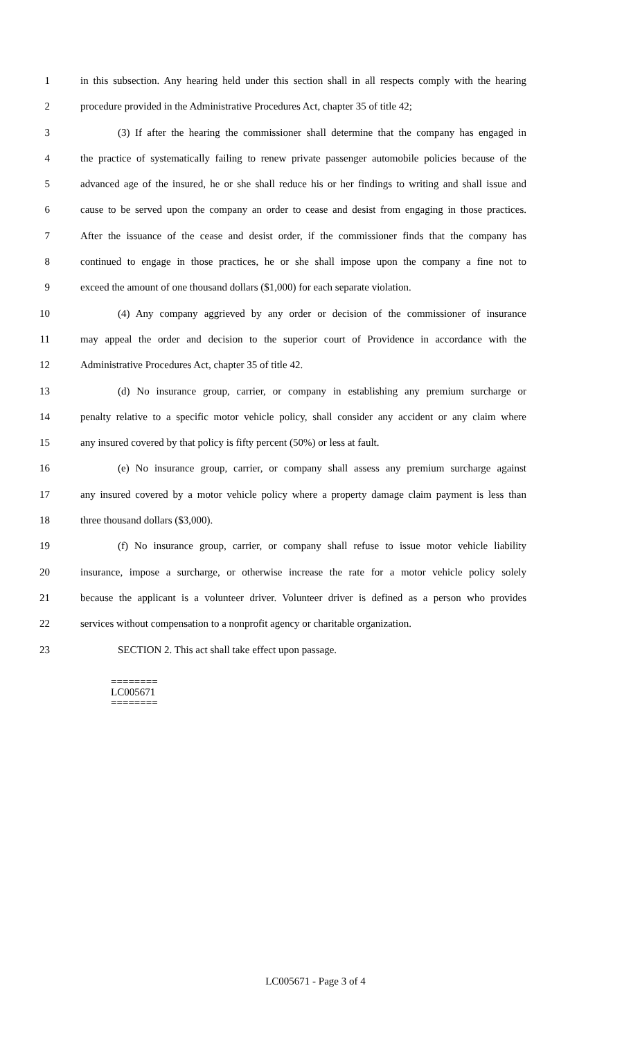1 in this subsection. Any hearing held under this section shall in all respects comply with the hearing
2 procedure provided in the Administrative Procedures Act, chapter 35 of title 42;
3 (3) If after the hearing the commissioner shall determine that the company has engaged in
4 the practice of systematically failing to renew private passenger automobile policies because of the
5 advanced age of the insured, he or she shall reduce his or her findings to writing and shall issue and
6 cause to be served upon the company an order to cease and desist from engaging in those practices.
7 After the issuance of the cease and desist order, if the commissioner finds that the company has
8 continued to engage in those practices, he or she shall impose upon the company a fine not to
9 exceed the amount of one thousand dollars ($1,000) for each separate violation.
10 (4) Any company aggrieved by any order or decision of the commissioner of insurance
11 may appeal the order and decision to the superior court of Providence in accordance with the
12 Administrative Procedures Act, chapter 35 of title 42.
13 (d) No insurance group, carrier, or company in establishing any premium surcharge or
14 penalty relative to a specific motor vehicle policy, shall consider any accident or any claim where
15 any insured covered by that policy is fifty percent (50%) or less at fault.
16 (e) No insurance group, carrier, or company shall assess any premium surcharge against
17 any insured covered by a motor vehicle policy where a property damage claim payment is less than
18 three thousand dollars ($3,000).
19 (f) No insurance group, carrier, or company shall refuse to issue motor vehicle liability
20 insurance, impose a surcharge, or otherwise increase the rate for a motor vehicle policy solely
21 because the applicant is a volunteer driver. Volunteer driver is defined as a person who provides
22 services without compensation to a nonprofit agency or charitable organization.
23 SECTION 2. This act shall take effect upon passage.
========
LC005671
========
LC005671 - Page 3 of 4